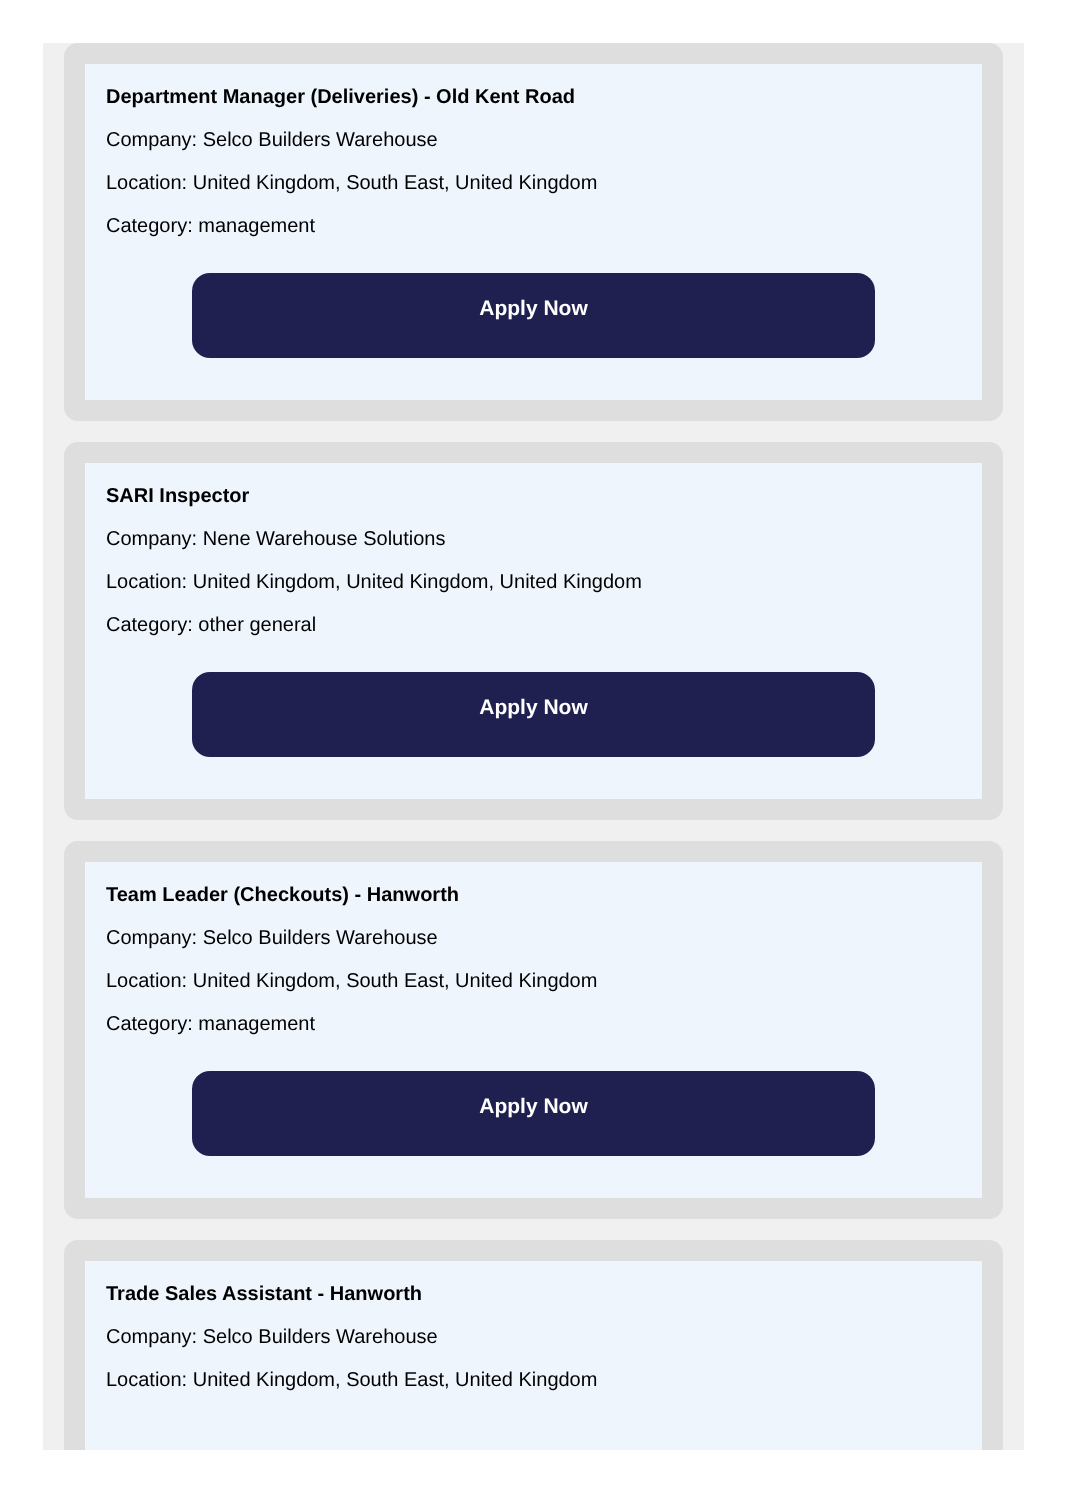Department Manager (Deliveries) - Old Kent Road
Company: Selco Builders Warehouse
Location: United Kingdom, South East, United Kingdom
Category: management
Apply Now
SARI Inspector
Company: Nene Warehouse Solutions
Location: United Kingdom, United Kingdom, United Kingdom
Category: other general
Apply Now
Team Leader (Checkouts) - Hanworth
Company: Selco Builders Warehouse
Location: United Kingdom, South East, United Kingdom
Category: management
Apply Now
Trade Sales Assistant - Hanworth
Company: Selco Builders Warehouse
Location: United Kingdom, South East, United Kingdom